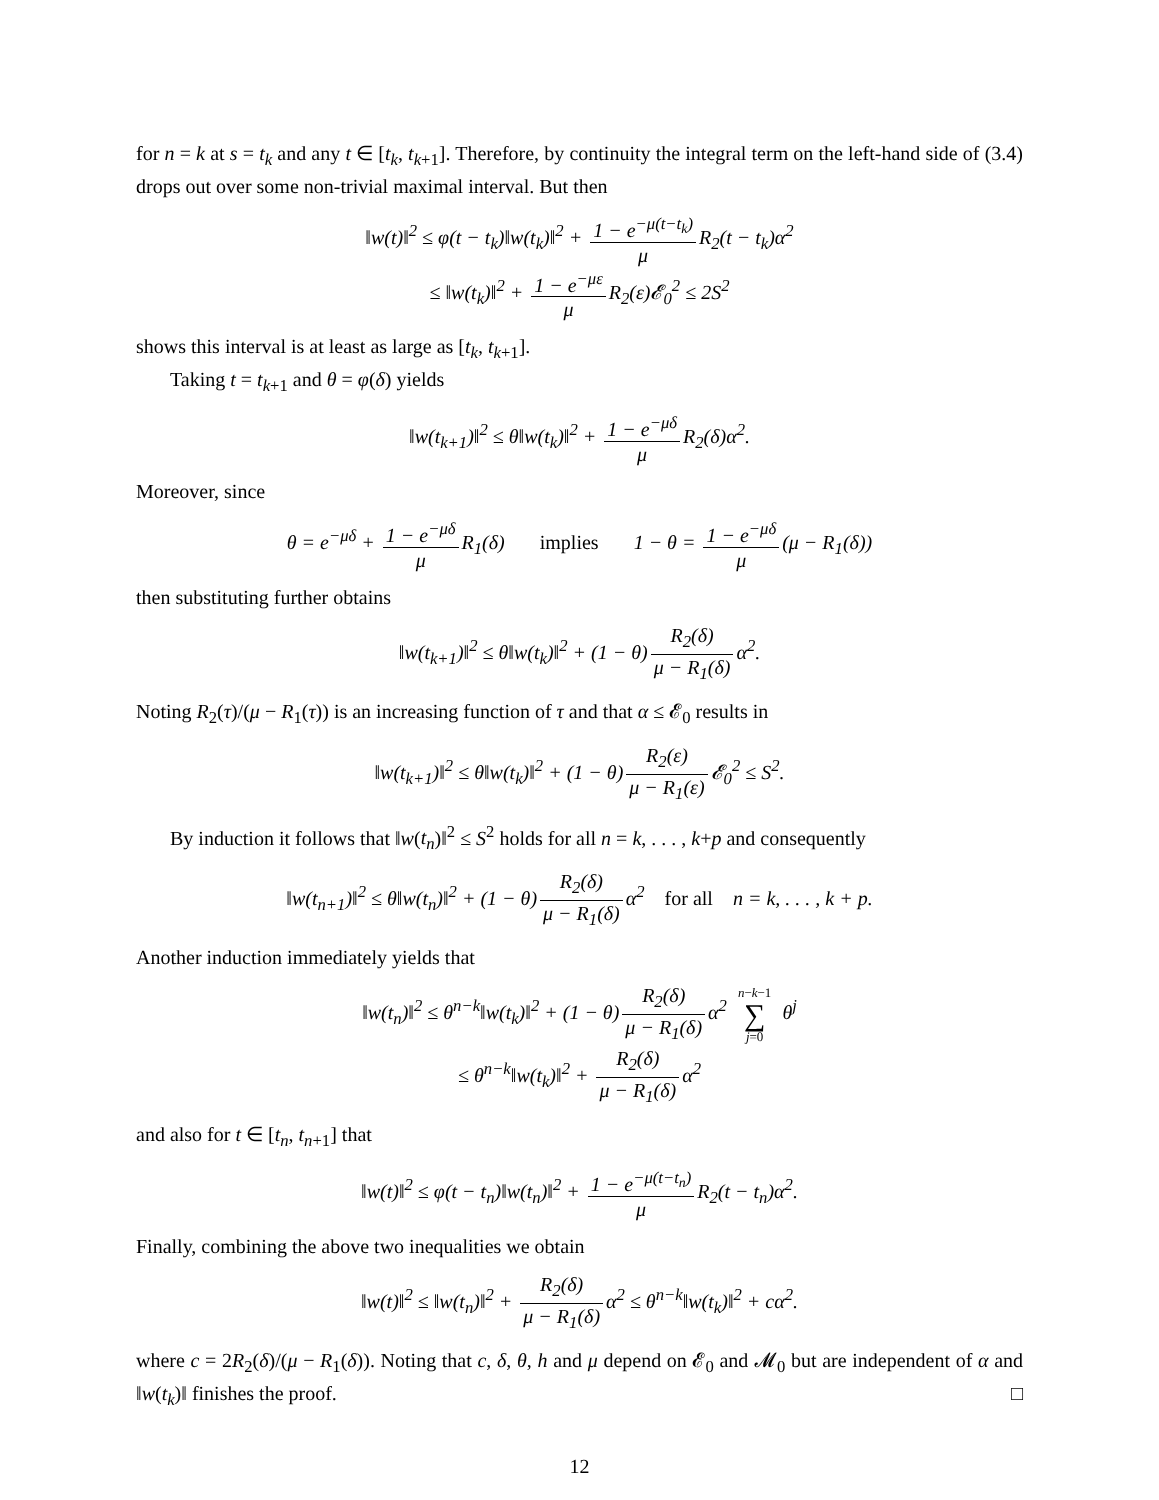for n = k at s = t<sub>k</sub> and any t ∈ [t<sub>k</sub>, t<sub>k+1</sub>]. Therefore, by continuity the integral term on the left-hand side of (3.4) drops out over some non-trivial maximal interval. But then
‖w(t)‖<sup>2</sup> ≤ φ(t − t<sub>k</sub>)‖w(t<sub>k</sub>)‖<sup>2</sup> + 1 − e<sup>−μ(t−t<sub>k</sub>)</sup> μ R<sub>2</sub>(t − t<sub>k</sub>)α<sup>2</sup>
≤ ‖w(t<sub>k</sub>)‖<sup>2</sup> + 1 − e<sup>−με</sup> μ R<sub>2</sub>(ε)𝓔<sub>0</sub><sup>2</sup> ≤ 2S<sup>2</sup>
shows this interval is at least as large as [t<sub>k</sub>, t<sub>k+1</sub>].
Taking t = t<sub>k+1</sub> and θ = φ(δ) yields
‖w(t<sub>k+1</sub>)‖<sup>2</sup> ≤ θ‖w(t<sub>k</sub>)‖<sup>2</sup> + 1 − e<sup>−μδ</sup> μ R<sub>2</sub>(δ)α<sup>2</sup>.
Moreover, since
θ = e<sup>−μδ</sup> + 1 − e<sup>−μδ</sup> μ R<sub>1</sub>(δ) implies 1 − θ = 1 − e<sup>−μδ</sup> μ (μ − R<sub>1</sub>(δ))
then substituting further obtains
‖w(t<sub>k+1</sub>)‖<sup>2</sup> ≤ θ‖w(t<sub>k</sub>)‖<sup>2</sup> + (1 − θ) R<sub>2</sub>(δ) μ − R<sub>1</sub>(δ) α<sup>2</sup>.
Noting R<sub>2</sub>(τ)/(μ − R<sub>1</sub>(τ)) is an increasing function of τ and that α ≤ 𝓔<sub>0</sub> results in
‖w(t<sub>k+1</sub>)‖<sup>2</sup> ≤ θ‖w(t<sub>k</sub>)‖<sup>2</sup> + (1 − θ) R<sub>2</sub>(ε) μ − R<sub>1</sub>(ε) 𝓔<sub>0</sub><sup>2</sup> ≤ S<sup>2</sup>.
By induction it follows that ‖w(t<sub>n</sub>)‖<sup>2</sup> ≤ S<sup>2</sup> holds for all n = k, . . . , k+p and consequently
‖w(t<sub>n+1</sub>)‖<sup>2</sup> ≤ θ‖w(t<sub>n</sub>)‖<sup>2</sup> + (1 − θ) R<sub>2</sub>(δ) μ − R<sub>1</sub>(δ) α<sup>2</sup> for all n = k, . . . , k + p.
Another induction immediately yields that
‖w(t<sub>n</sub>)‖<sup>2</sup> ≤ θ<sup>n−k</sup>‖w(t<sub>k</sub>)‖<sup>2</sup> + (1 − θ) R<sub>2</sub>(δ) μ − R<sub>1</sub>(δ) α<sup>2</sup> n−k−1 ∑ j=0 θ<sup>j</sup>
≤ θ<sup>n−k</sup>‖w(t<sub>k</sub>)‖<sup>2</sup> + R<sub>2</sub>(δ) μ − R<sub>1</sub>(δ) α<sup>2</sup>
and also for t ∈ [t<sub>n</sub>, t<sub>n+1</sub>] that
‖w(t)‖<sup>2</sup> ≤ φ(t − t<sub>n</sub>)‖w(t<sub>n</sub>)‖<sup>2</sup> + 1 − e<sup>−μ(t−t<sub>n</sub>)</sup> μ R<sub>2</sub>(t − t<sub>n</sub>)α<sup>2</sup>.
Finally, combining the above two inequalities we obtain
‖w(t)‖<sup>2</sup> ≤ ‖w(t<sub>n</sub>)‖<sup>2</sup> + R<sub>2</sub>(δ) μ − R<sub>1</sub>(δ) α<sup>2</sup> ≤ θ<sup>n−k</sup>‖w(t<sub>k</sub>)‖<sup>2</sup> + cα<sup>2</sup>.
where c = 2R<sub>2</sub>(δ)/(μ − R<sub>1</sub>(δ)). Noting that c, δ, θ, h and μ depend on 𝓔<sub>0</sub> and 𝓜<sub>0</sub> but are independent of α and ‖w(t<sub>k</sub>)‖ finishes the proof. □
12